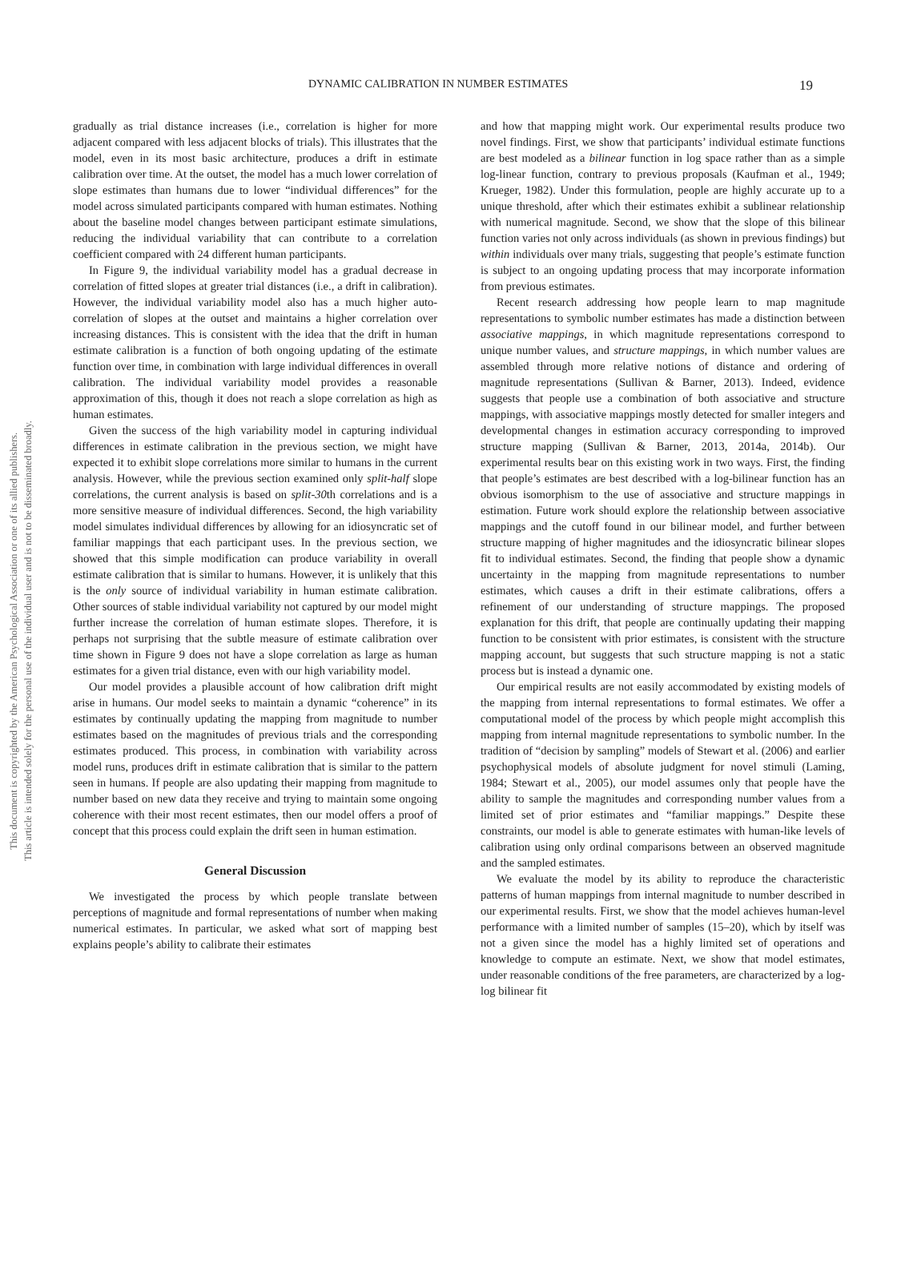This document is copyrighted by the American Psychological Association or one of its allied publishers.
This article is intended solely for the personal use of the individual user and is not to be disseminated broadly.
DYNAMIC CALIBRATION IN NUMBER ESTIMATES 19
gradually as trial distance increases (i.e., correlation is higher for more adjacent compared with less adjacent blocks of trials). This illustrates that the model, even in its most basic architecture, produces a drift in estimate calibration over time. At the outset, the model has a much lower correlation of slope estimates than humans due to lower “individual differences” for the model across simulated participants compared with human estimates. Nothing about the baseline model changes between participant estimate simulations, reducing the individual variability that can contribute to a correlation coefficient compared with 24 different human participants.
In Figure 9, the individual variability model has a gradual decrease in correlation of fitted slopes at greater trial distances (i.e., a drift in calibration). However, the individual variability model also has a much higher auto-correlation of slopes at the outset and maintains a higher correlation over increasing distances. This is consistent with the idea that the drift in human estimate calibration is a function of both ongoing updating of the estimate function over time, in combination with large individual differences in overall calibration. The individual variability model provides a reasonable approximation of this, though it does not reach a slope correlation as high as human estimates.
Given the success of the high variability model in capturing individual differences in estimate calibration in the previous section, we might have expected it to exhibit slope correlations more similar to humans in the current analysis. However, while the previous section examined only split-half slope correlations, the current analysis is based on split-30th correlations and is a more sensitive measure of individual differences. Second, the high variability model simulates individual differences by allowing for an idiosyncratic set of familiar mappings that each participant uses. In the previous section, we showed that this simple modification can produce variability in overall estimate calibration that is similar to humans. However, it is unlikely that this is the only source of individual variability in human estimate calibration. Other sources of stable individual variability not captured by our model might further increase the correlation of human estimate slopes. Therefore, it is perhaps not surprising that the subtle measure of estimate calibration over time shown in Figure 9 does not have a slope correlation as large as human estimates for a given trial distance, even with our high variability model.
Our model provides a plausible account of how calibration drift might arise in humans. Our model seeks to maintain a dynamic “coherence” in its estimates by continually updating the mapping from magnitude to number estimates based on the magnitudes of previous trials and the corresponding estimates produced. This process, in combination with variability across model runs, produces drift in estimate calibration that is similar to the pattern seen in humans. If people are also updating their mapping from magnitude to number based on new data they receive and trying to maintain some ongoing coherence with their most recent estimates, then our model offers a proof of concept that this process could explain the drift seen in human estimation.
General Discussion
We investigated the process by which people translate between perceptions of magnitude and formal representations of number when making numerical estimates. In particular, we asked what sort of mapping best explains people’s ability to calibrate their estimates
and how that mapping might work. Our experimental results produce two novel findings. First, we show that participants’ individual estimate functions are best modeled as a bilinear function in log space rather than as a simple log-linear function, contrary to previous proposals (Kaufman et al., 1949; Krueger, 1982). Under this formulation, people are highly accurate up to a unique threshold, after which their estimates exhibit a sublinear relationship with numerical magnitude. Second, we show that the slope of this bilinear function varies not only across individuals (as shown in previous findings) but within individuals over many trials, suggesting that people’s estimate function is subject to an ongoing updating process that may incorporate information from previous estimates.
Recent research addressing how people learn to map magnitude representations to symbolic number estimates has made a distinction between associative mappings, in which magnitude representations correspond to unique number values, and structure mappings, in which number values are assembled through more relative notions of distance and ordering of magnitude representations (Sullivan & Barner, 2013). Indeed, evidence suggests that people use a combination of both associative and structure mappings, with associative mappings mostly detected for smaller integers and developmental changes in estimation accuracy corresponding to improved structure mapping (Sullivan & Barner, 2013, 2014a, 2014b). Our experimental results bear on this existing work in two ways. First, the finding that people’s estimates are best described with a log-bilinear function has an obvious isomorphism to the use of associative and structure mappings in estimation. Future work should explore the relationship between associative mappings and the cutoff found in our bilinear model, and further between structure mapping of higher magnitudes and the idiosyncratic bilinear slopes fit to individual estimates. Second, the finding that people show a dynamic uncertainty in the mapping from magnitude representations to number estimates, which causes a drift in their estimate calibrations, offers a refinement of our understanding of structure mappings. The proposed explanation for this drift, that people are continually updating their mapping function to be consistent with prior estimates, is consistent with the structure mapping account, but suggests that such structure mapping is not a static process but is instead a dynamic one.
Our empirical results are not easily accommodated by existing models of the mapping from internal representations to formal estimates. We offer a computational model of the process by which people might accomplish this mapping from internal magnitude representations to symbolic number. In the tradition of “decision by sampling” models of Stewart et al. (2006) and earlier psychophysical models of absolute judgment for novel stimuli (Laming, 1984; Stewart et al., 2005), our model assumes only that people have the ability to sample the magnitudes and corresponding number values from a limited set of prior estimates and “familiar mappings.” Despite these constraints, our model is able to generate estimates with human-like levels of calibration using only ordinal comparisons between an observed magnitude and the sampled estimates.
We evaluate the model by its ability to reproduce the characteristic patterns of human mappings from internal magnitude to number described in our experimental results. First, we show that the model achieves human-level performance with a limited number of samples (15–20), which by itself was not a given since the model has a highly limited set of operations and knowledge to compute an estimate. Next, we show that model estimates, under reasonable conditions of the free parameters, are characterized by a log-log bilinear fit